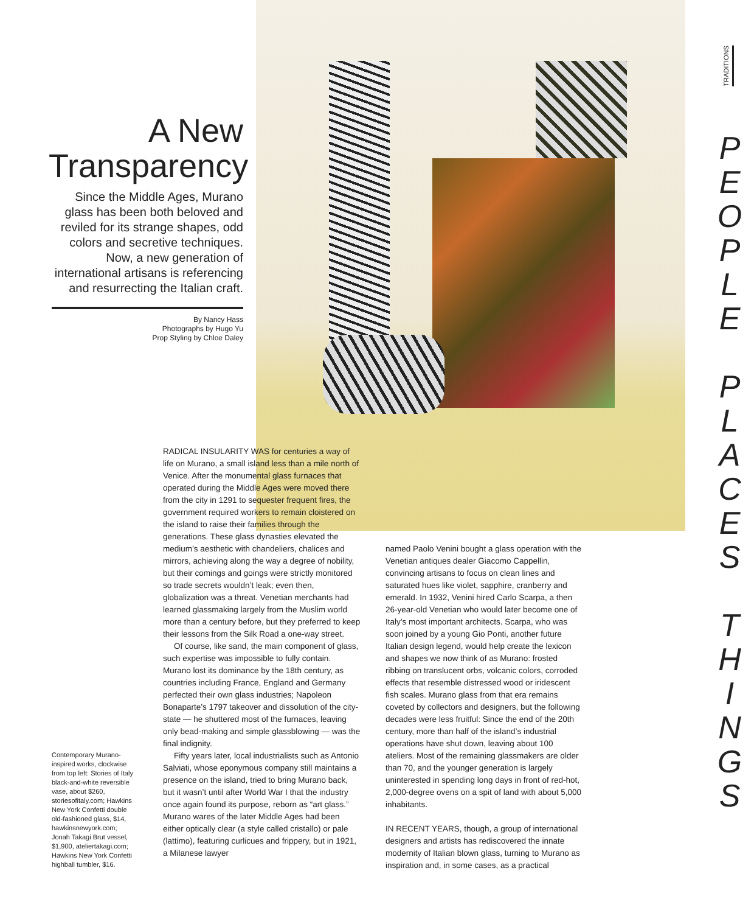TRADITIONS
A New Transparency
Since the Middle Ages, Murano glass has been both beloved and reviled for its strange shapes, odd colors and secretive techniques. Now, a new generation of international artisans is referencing and resurrecting the Italian craft.
By Nancy Hass
Photographs by Hugo Yu
Prop Styling by Chloe Daley
RADICAL INSULARITY WAS for centuries a way of life on Murano, a small island less than a mile north of Venice. After the monumental glass furnaces that operated during the Middle Ages were moved there from the city in 1291 to sequester frequent fires, the government required workers to remain cloistered on the island to raise their families through the generations. These glass dynasties elevated the medium’s aesthetic with chandeliers, chalices and mirrors, achieving along the way a degree of nobility, but their comings and goings were strictly monitored so trade secrets wouldn’t leak; even then, globalization was a threat. Venetian merchants had learned glassmaking largely from the Muslim world more than a century before, but they preferred to keep their lessons from the Silk Road a one-way street.
Of course, like sand, the main component of glass, such expertise was impossible to fully contain. Murano lost its dominance by the 18th century, as countries including France, England and Germany perfected their own glass industries; Napoleon Bonaparte’s 1797 takeover and dissolution of the city-state — he shuttered most of the furnaces, leaving only bead-making and simple glassblowing — was the final indignity.
Fifty years later, local industrialists such as Antonio Salviati, whose eponymous company still maintains a presence on the island, tried to bring Murano back, but it wasn’t until after World War I that the industry once again found its purpose, reborn as “art glass.” Murano wares of the later Middle Ages had been either optically clear (a style called cristallo) or pale (lattimo), featuring curlicues and frippery, but in 1921, a Milanese lawyer
named Paolo Venini bought a glass operation with the Venetian antiques dealer Giacomo Cappellin, convincing artisans to focus on clean lines and saturated hues like violet, sapphire, cranberry and emerald. In 1932, Venini hired Carlo Scarpa, a then 26-year-old Venetian who would later become one of Italy’s most important architects. Scarpa, who was soon joined by a young Gio Ponti, another future Italian design legend, would help create the lexicon and shapes we now think of as Murano: frosted ribbing on translucent orbs, volcanic colors, corroded effects that resemble distressed wood or iridescent fish scales. Murano glass from that era remains coveted by collectors and designers, but the following decades were less fruitful: Since the end of the 20th century, more than half of the island’s industrial operations have shut down, leaving about 100 ateliers. Most of the remaining glassmakers are older than 70, and the younger generation is largely uninterested in spending long days in front of red-hot, 2,000-degree ovens on a spit of land with about 5,000 inhabitants.
IN RECENT YEARS, though, a group of international designers and artists has rediscovered the innate modernity of Italian blown glass, turning to Murano as inspiration and, in some cases, as a practical
Contemporary Murano-inspired works, clockwise from top left: Stories of Italy black-and-white reversible vase, about $260, storiesofitaly.com; Hawkins New York Confetti double old-fashioned glass, $14, hawkinsnewyork.com; Jonah Takagi Brut vessel, $1,900, ateliertakagi.com; Hawkins New York Confetti highball tumbler, $16.
P
E
O
P
L
E
P
L
A
C
E
S
T
H
I
N
G
S